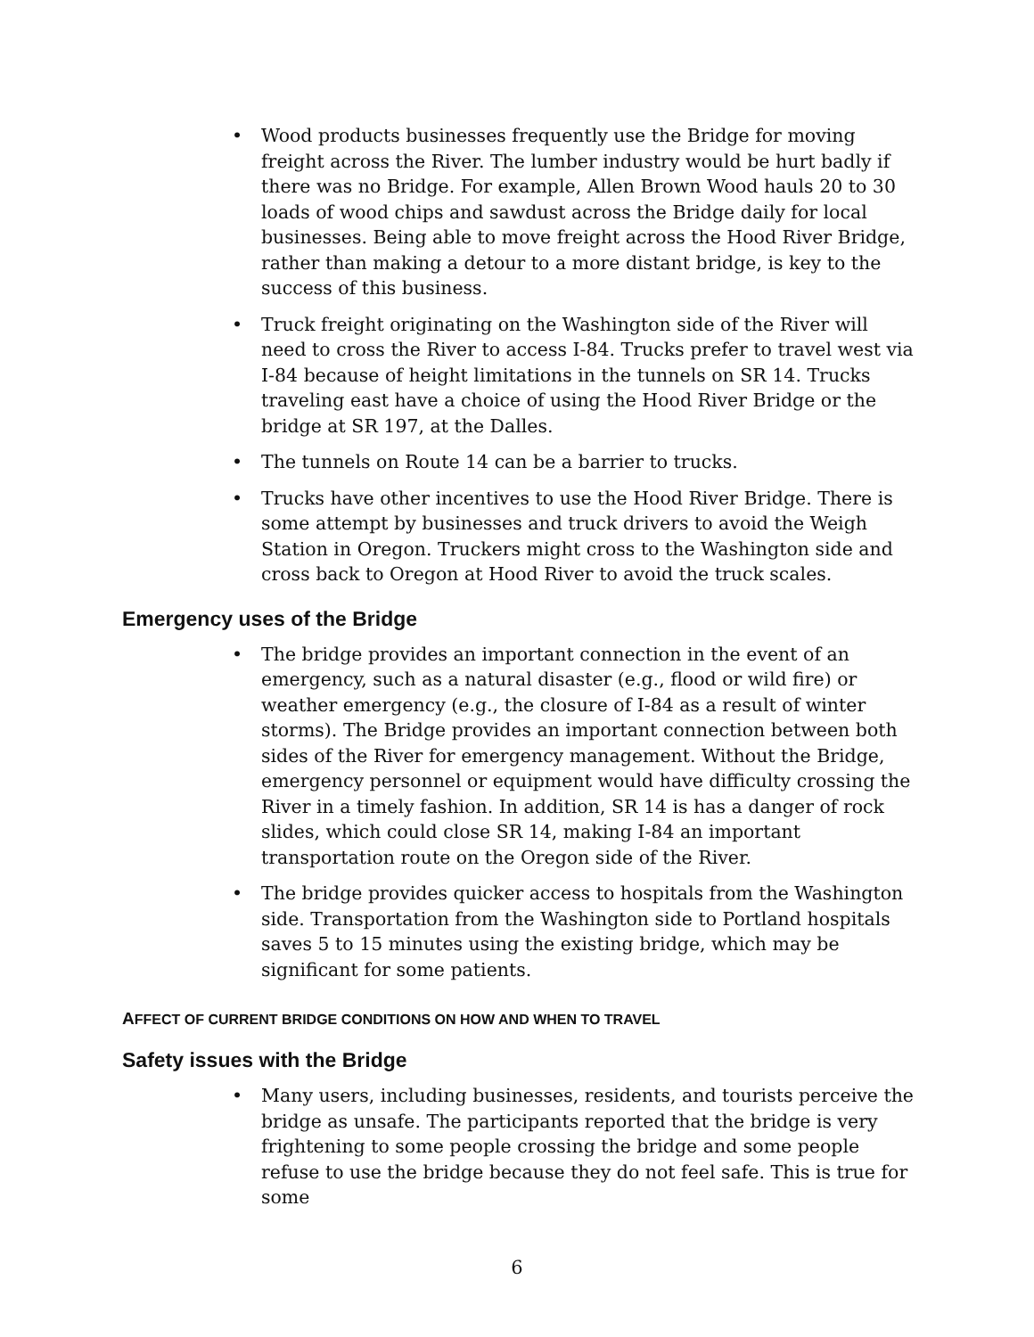• Wood products businesses frequently use the Bridge for moving freight across the River. The lumber industry would be hurt badly if there was no Bridge. For example, Allen Brown Wood hauls 20 to 30 loads of wood chips and sawdust across the Bridge daily for local businesses. Being able to move freight across the Hood River Bridge, rather than making a detour to a more distant bridge, is key to the success of this business.
• Truck freight originating on the Washington side of the River will need to cross the River to access I-84. Trucks prefer to travel west via I-84 because of height limitations in the tunnels on SR 14. Trucks traveling east have a choice of using the Hood River Bridge or the bridge at SR 197, at the Dalles.
• The tunnels on Route 14 can be a barrier to trucks.
• Trucks have other incentives to use the Hood River Bridge. There is some attempt by businesses and truck drivers to avoid the Weigh Station in Oregon. Truckers might cross to the Washington side and cross back to Oregon at Hood River to avoid the truck scales.
Emergency uses of the Bridge
• The bridge provides an important connection in the event of an emergency, such as a natural disaster (e.g., flood or wild fire) or weather emergency (e.g., the closure of I-84 as a result of winter storms). The Bridge provides an important connection between both sides of the River for emergency management. Without the Bridge, emergency personnel or equipment would have difficulty crossing the River in a timely fashion. In addition, SR 14 is has a danger of rock slides, which could close SR 14, making I-84 an important transportation route on the Oregon side of the River.
• The bridge provides quicker access to hospitals from the Washington side. Transportation from the Washington side to Portland hospitals saves 5 to 15 minutes using the existing bridge, which may be significant for some patients.
AFFECT OF CURRENT BRIDGE CONDITIONS ON HOW AND WHEN TO TRAVEL
Safety issues with the Bridge
• Many users, including businesses, residents, and tourists perceive the bridge as unsafe. The participants reported that the bridge is very frightening to some people crossing the bridge and some people refuse to use the bridge because they do not feel safe. This is true for some
6